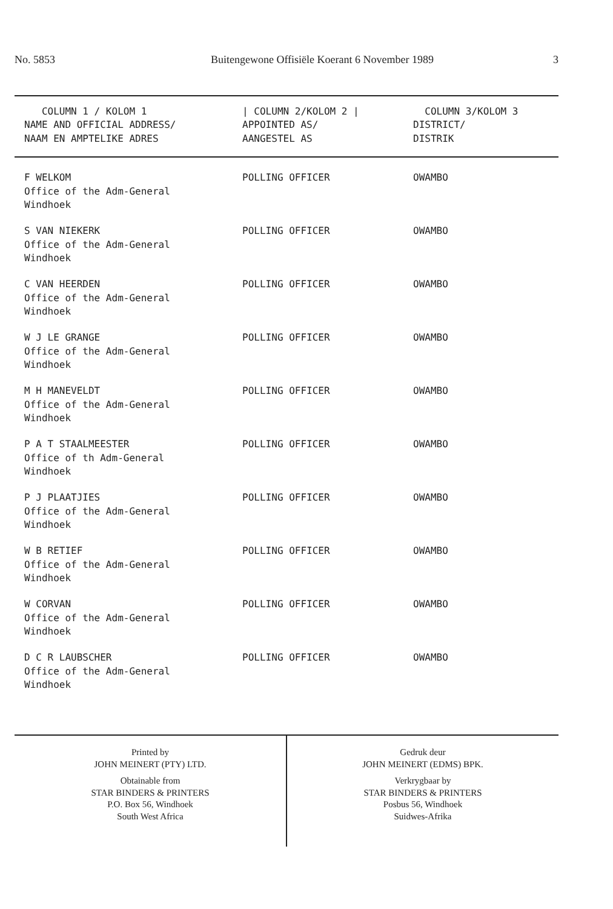No. 5853 Buitengewone Offisiële Koerant 6 November 1989 3
| COLUMN 1 / KOLOM 1 NAME AND OFFICIAL ADDRESS/ NAAM EN AMPTELIKE ADRES | / COLUMN 2/KOLOM 2 / APPOINTED AS/ AANGESTEL AS | COLUMN 3/KOLOM 3 DISTRICT/ DISTRIK |
| --- | --- | --- |
| F WELKOM Office of the Adm-General Windhoek | POLLING OFFICER | OWAMBO |
| S VAN NIEKERK Office of the Adm-General Windhoek | POLLING OFFICER | OWAMBO |
| C VAN HEERDEN Office of the Adm-General Windhoek | POLLING OFFICER | OWAMBO |
| W J LE GRANGE Office of the Adm-General Windhoek | POLLING OFFICER | OWAMBO |
| M H MANEVELDT Office of the Adm-General Windhoek | POLLING OFFICER | OWAMBO |
| P A T STAALMEESTER Office of th Adm-General Windhoek | POLLING OFFICER | OWAMBO |
| P J PLAATJIES Office of the Adm-General Windhoek | POLLING OFFICER | OWAMBO |
| W B RETIEF Office of the Adm-General Windhoek | POLLING OFFICER | OWAMBO |
| W CORVAN Office of the Adm-General Windhoek | POLLING OFFICER | OWAMBO |
| D C R LAUBSCHER Office of the Adm-General Windhoek | POLLING OFFICER | OWAMBO |
Printed by
JOHN MEINERT (PTY) LTD.
Obtainable from
STAR BINDERS & PRINTERS
P.O. Box 56, Windhoek
South West Africa
Gedruk deur
JOHN MEINERT (EDMS) BPK.
Verkrygbaar by
STAR BINDERS & PRINTERS
Posbus 56, Windhoek
Suidwes-Afrika